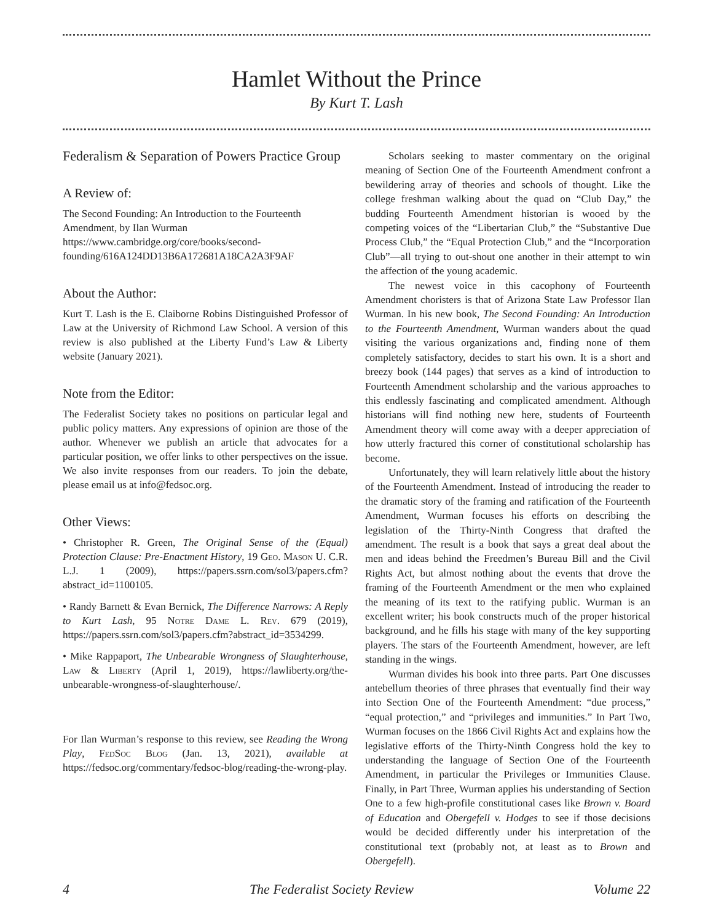Hamlet Without the Prince
By Kurt T. Lash
Federalism & Separation of Powers Practice Group
A Review of:
The Second Founding: An Introduction to the Fourteenth Amendment, by Ilan Wurman
https://www.cambridge.org/core/books/second-founding/616A124DD13B6A172681A18CA2A3F9AF
About the Author:
Kurt T. Lash is the E. Claiborne Robins Distinguished Professor of Law at the University of Richmond Law School. A version of this review is also published at the Liberty Fund’s Law & Liberty website (January 2021).
Note from the Editor:
The Federalist Society takes no positions on particular legal and public policy matters. Any expressions of opinion are those of the author. Whenever we publish an article that advocates for a particular position, we offer links to other perspectives on the issue. We also invite responses from our readers. To join the debate, please email us at info@fedsoc.org.
Other Views:
• Christopher R. Green, The Original Sense of the (Equal) Protection Clause: Pre-Enactment History, 19 Geo. Mason U. C.R. L.J. 1 (2009), https://papers.ssrn.com/sol3/papers.cfm?abstract_id=1100105.
• Randy Barnett & Evan Bernick, The Difference Narrows: A Reply to Kurt Lash, 95 Notre Dame L. Rev. 679 (2019), https://papers.ssrn.com/sol3/papers.cfm?abstract_id=3534299.
• Mike Rappaport, The Unbearable Wrongness of Slaughterhouse, Law & Liberty (April 1, 2019), https://lawliberty.org/the-unbearable-wrongness-of-slaughterhouse/.
For Ilan Wurman’s response to this review, see Reading the Wrong Play, FedSoc Blog (Jan. 13, 2021), available at https://fedsoc.org/commentary/fedsoc-blog/reading-the-wrong-play.
Scholars seeking to master commentary on the original meaning of Section One of the Fourteenth Amendment confront a bewildering array of theories and schools of thought. Like the college freshman walking about the quad on “Club Day,” the budding Fourteenth Amendment historian is wooed by the competing voices of the “Libertarian Club,” the “Substantive Due Process Club,” the “Equal Protection Club,” and the “Incorporation Club”—all trying to out-shout one another in their attempt to win the affection of the young academic.
The newest voice in this cacophony of Fourteenth Amendment choristers is that of Arizona State Law Professor Ilan Wurman. In his new book, The Second Founding: An Introduction to the Fourteenth Amendment, Wurman wanders about the quad visiting the various organizations and, finding none of them completely satisfactory, decides to start his own. It is a short and breezy book (144 pages) that serves as a kind of introduction to Fourteenth Amendment scholarship and the various approaches to this endlessly fascinating and complicated amendment. Although historians will find nothing new here, students of Fourteenth Amendment theory will come away with a deeper appreciation of how utterly fractured this corner of constitutional scholarship has become.
Unfortunately, they will learn relatively little about the history of the Fourteenth Amendment. Instead of introducing the reader to the dramatic story of the framing and ratification of the Fourteenth Amendment, Wurman focuses his efforts on describing the legislation of the Thirty-Ninth Congress that drafted the amendment. The result is a book that says a great deal about the men and ideas behind the Freedmen’s Bureau Bill and the Civil Rights Act, but almost nothing about the events that drove the framing of the Fourteenth Amendment or the men who explained the meaning of its text to the ratifying public. Wurman is an excellent writer; his book constructs much of the proper historical background, and he fills his stage with many of the key supporting players. The stars of the Fourteenth Amendment, however, are left standing in the wings.
Wurman divides his book into three parts. Part One discusses antebellum theories of three phrases that eventually find their way into Section One of the Fourteenth Amendment: “due process,” “equal protection,” and “privileges and immunities.” In Part Two, Wurman focuses on the 1866 Civil Rights Act and explains how the legislative efforts of the Thirty-Ninth Congress hold the key to understanding the language of Section One of the Fourteenth Amendment, in particular the Privileges or Immunities Clause. Finally, in Part Three, Wurman applies his understanding of Section One to a few high-profile constitutional cases like Brown v. Board of Education and Obergefell v. Hodges to see if those decisions would be decided differently under his interpretation of the constitutional text (probably not, at least as to Brown and Obergefell).
4 The Federalist Society Review Volume 22